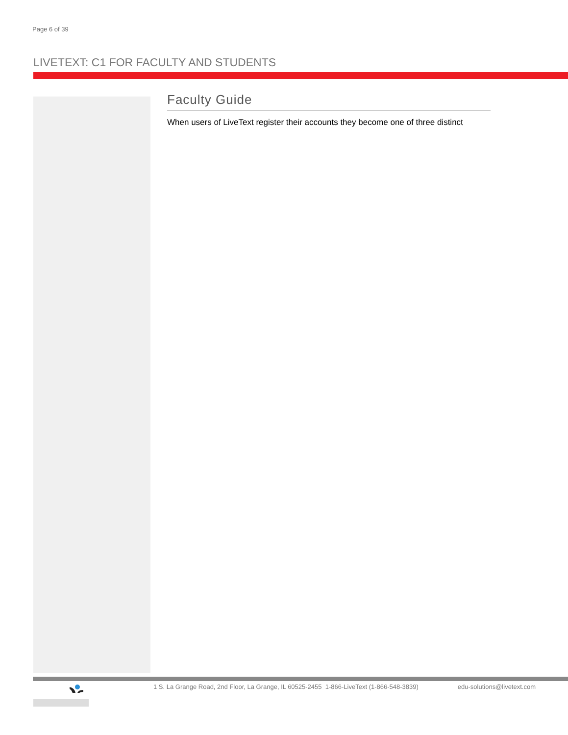Page 6 of 39
LIVETEXT: C1 FOR FACULTY AND STUDENTS
Faculty Guide
When users of LiveText register their accounts they become one of three distinct
1 S. La Grange Road, 2nd Floor, La Grange, IL 60525-2455 1-866-LiveText (1-866-548-3839) edu-solutions@livetext.com